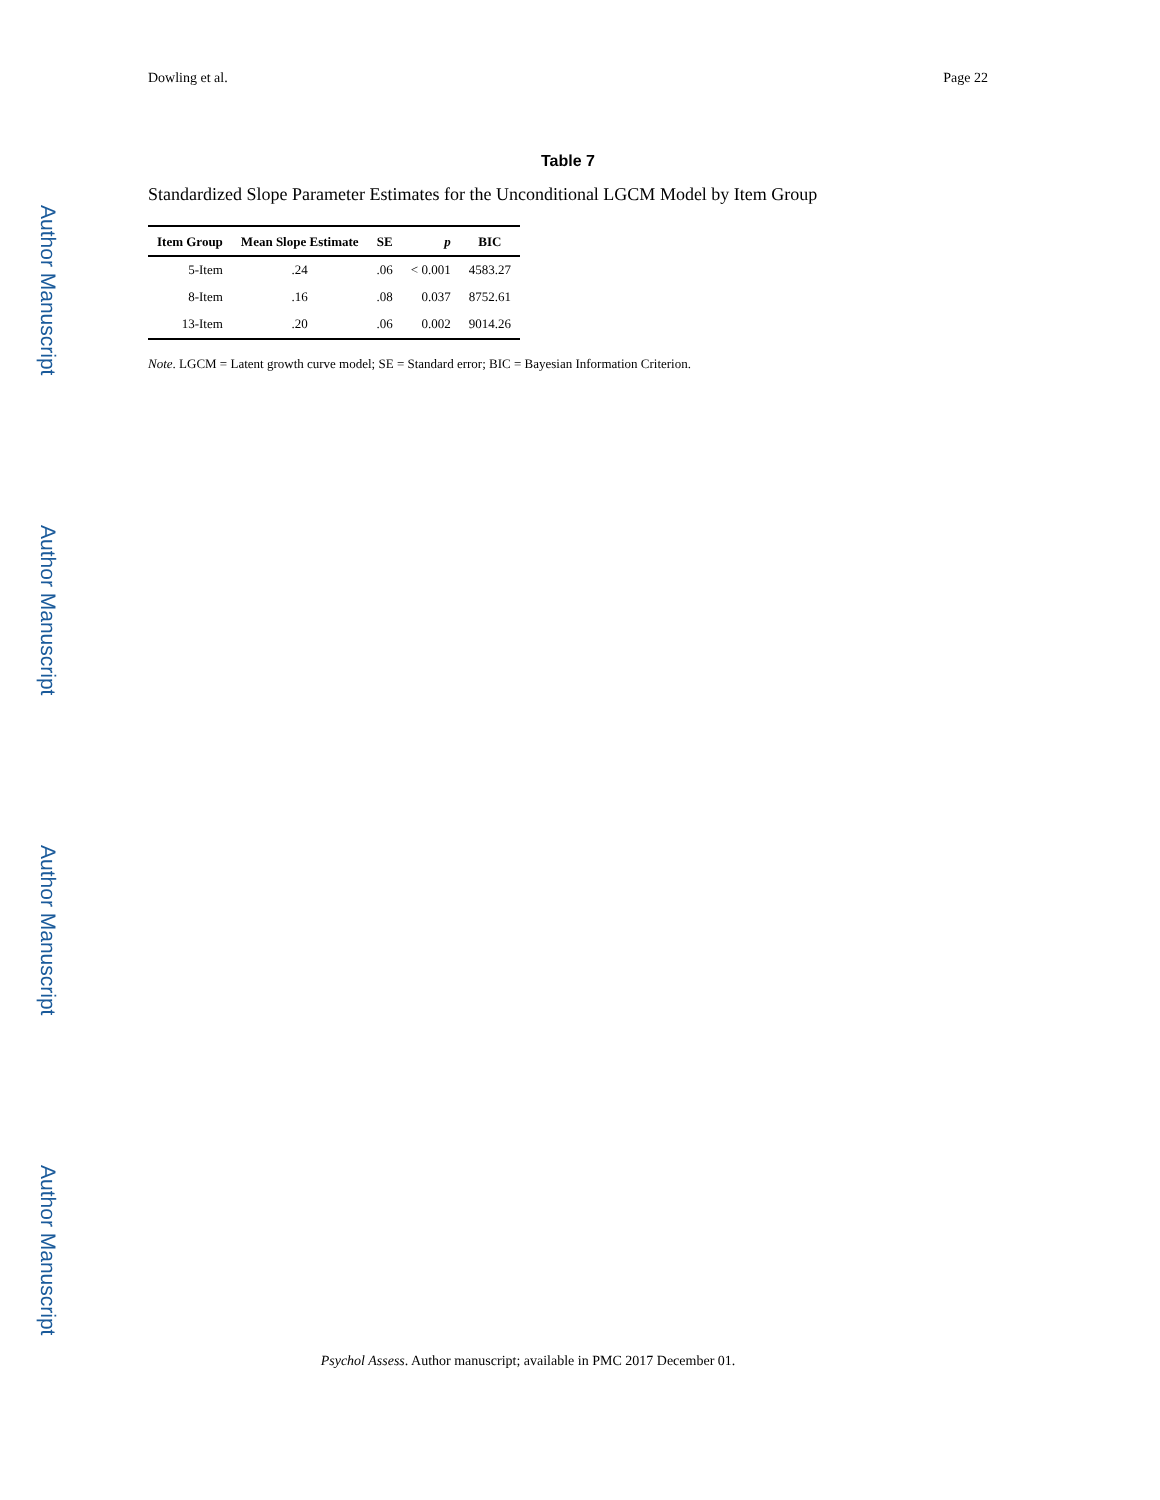Author Manuscript
Author Manuscript
Author Manuscript
Author Manuscript
Dowling et al. Page 22
Table 7
Standardized Slope Parameter Estimates for the Unconditional LGCM Model by Item Group
| Item Group | Mean Slope Estimate | SE | p | BIC |
| --- | --- | --- | --- | --- |
| 5-Item | .24 | .06 | < 0.001 | 4583.27 |
| 8-Item | .16 | .08 | 0.037 | 8752.61 |
| 13-Item | .20 | .06 | 0.002 | 9014.26 |
Note. LGCM = Latent growth curve model; SE = Standard error; BIC = Bayesian Information Criterion.
Psychol Assess. Author manuscript; available in PMC 2017 December 01.